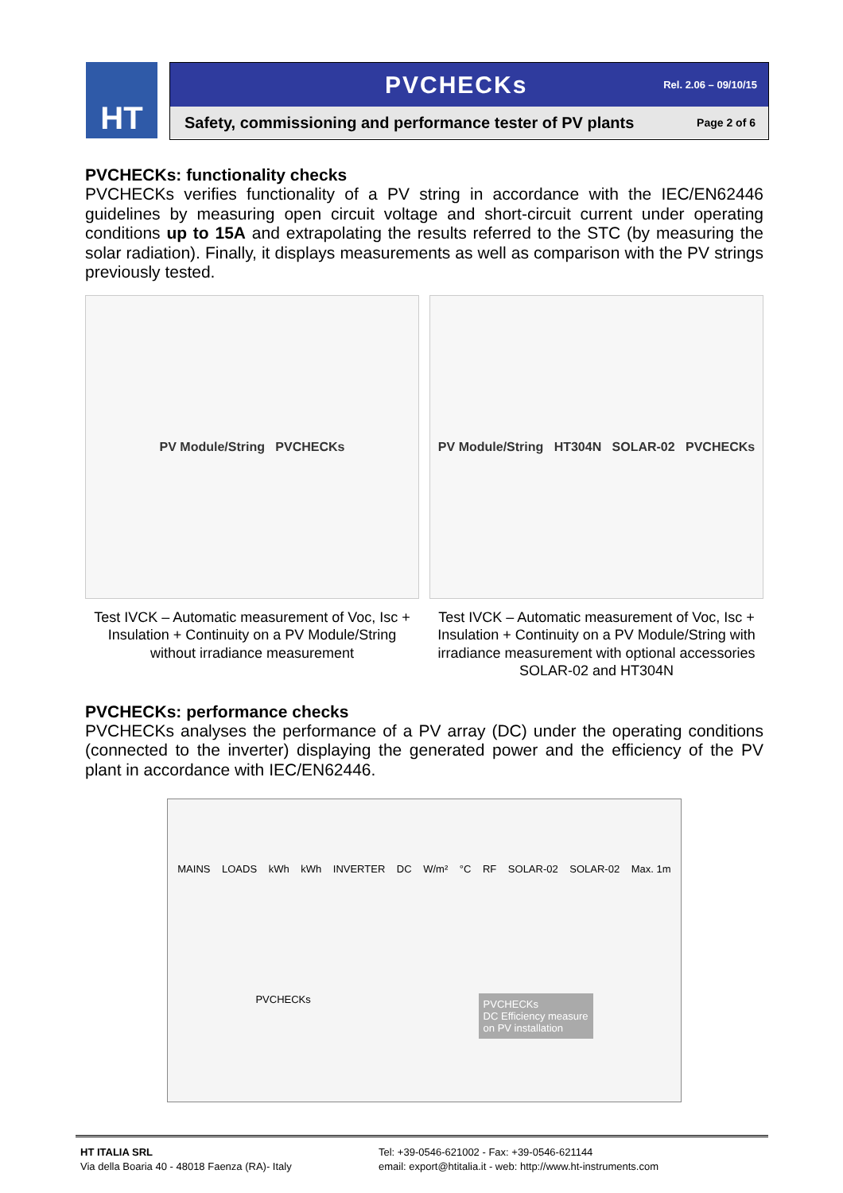HT
PVCHECKs
Rel. 2.06 – 09/10/15
Safety, commissioning and performance tester of PV plants Page 2 of 6
PVCHECKs: functionality checks
PVCHECKs verifies functionality of a PV string in accordance with the IEC/EN62446 guidelines by measuring open circuit voltage and short-circuit current under operating conditions up to 15A and extrapolating the results referred to the STC (by measuring the solar radiation). Finally, it displays measurements as well as comparison with the PV strings previously tested.
PV Module/String PVCHECKs
Test IVCK – Automatic measurement of Voc, Isc + Insulation + Continuity on a PV Module/String without irradiance measurement
PV Module/String HT304N SOLAR-02 PVCHECKs
Test IVCK – Automatic measurement of Voc, Isc + Insulation + Continuity on a PV Module/String with irradiance measurement with optional accessories SOLAR-02 and HT304N
PVCHECKs: performance checks
PVCHECKs analyses the performance of a PV array (DC) under the operating conditions (connected to the inverter) displaying the generated power and the efficiency of the PV plant in accordance with IEC/EN62446.
MAINS LOADS kWh kWh INVERTER DC W/m² °C RF SOLAR-02 SOLAR-02 Max. 1m PVCHECKs PVCHECKs
DC Efficiency measure
on PV installation
HT ITALIA SRL
Via della Boaria 40 - 48018 Faenza (RA)- Italy
Tel: +39-0546-621002 - Fax: +39-0546-621144
email: export@htitalia.it - web: http://www.ht-instruments.com